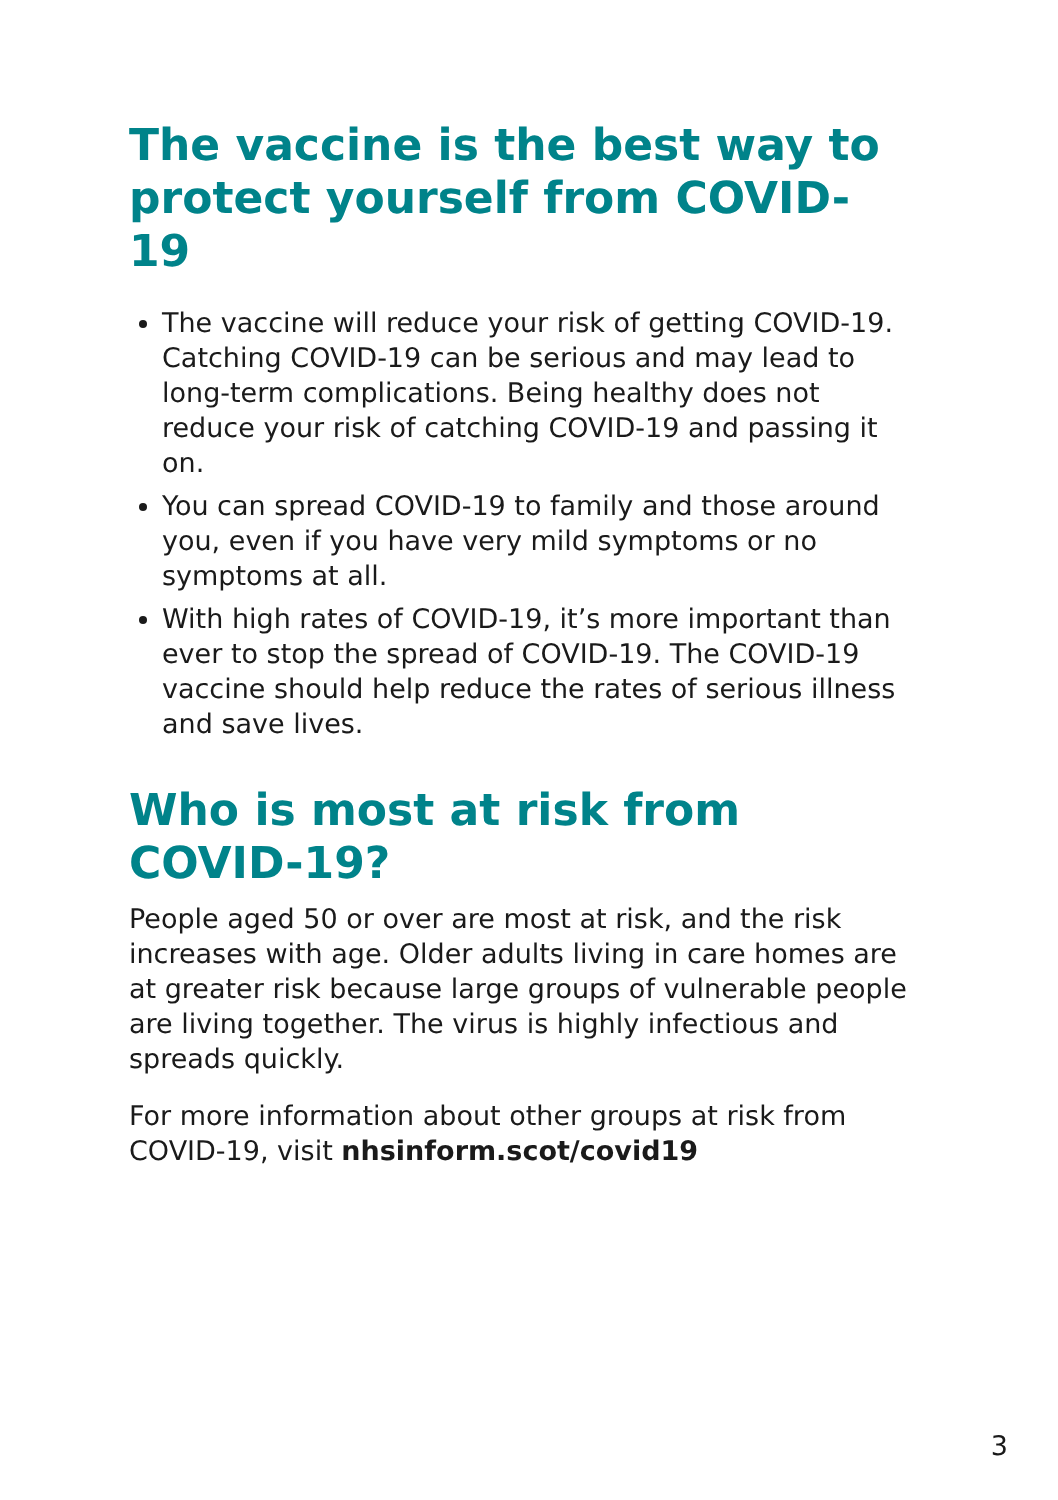The vaccine is the best way to protect yourself from COVID-19
The vaccine will reduce your risk of getting COVID-19. Catching COVID-19 can be serious and may lead to long-term complications. Being healthy does not reduce your risk of catching COVID-19 and passing it on.
You can spread COVID-19 to family and those around you, even if you have very mild symptoms or no symptoms at all.
With high rates of COVID-19, it’s more important than ever to stop the spread of COVID-19. The COVID-19 vaccine should help reduce the rates of serious illness and save lives.
Who is most at risk from COVID-19?
People aged 50 or over are most at risk, and the risk increases with age. Older adults living in care homes are at greater risk because large groups of vulnerable people are living together. The virus is highly infectious and spreads quickly.
For more information about other groups at risk from COVID-19, visit nhsinform.scot/covid19
3